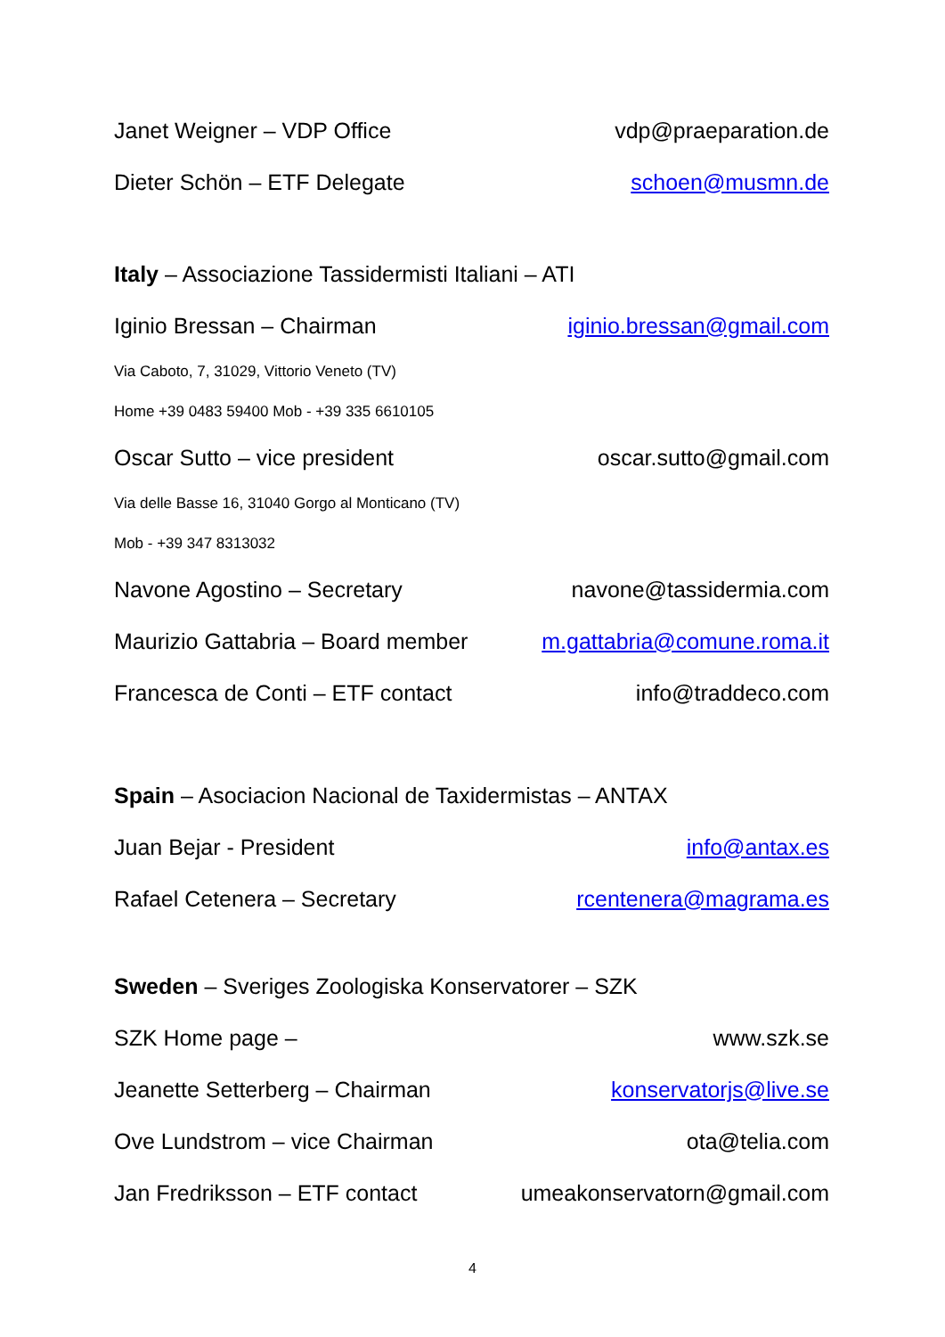Janet Weigner – VDP Office vdp@praeparation.de
Dieter Schön – ETF Delegate schoen@musmn.de
Italy – Associazione Tassidermisti Italiani – ATI
Iginio Bressan – Chairman iginio.bressan@gmail.com
Via Caboto, 7, 31029, Vittorio Veneto (TV)
Home +39 0483 59400 Mob - +39 335 6610105
Oscar Sutto – vice president oscar.sutto@gmail.com
Via delle Basse 16, 31040 Gorgo al Monticano (TV)
Mob - +39 347 8313032
Navone Agostino – Secretary navone@tassidermia.com
Maurizio Gattabria – Board member m.gattabria@comune.roma.it
Francesca de Conti – ETF contact info@traddeco.com
Spain – Asociacion Nacional de Taxidermistas – ANTAX
Juan Bejar - President info@antax.es
Rafael Cetenera – Secretary rcentenera@magrama.es
Sweden – Sveriges Zoologiska Konservatorer – SZK
SZK Home page – www.szk.se
Jeanette Setterberg – Chairman konservatorjs@live.se
Ove Lundstrom – vice Chairman ota@telia.com
Jan Fredriksson – ETF contact umeakonservatorn@gmail.com
4